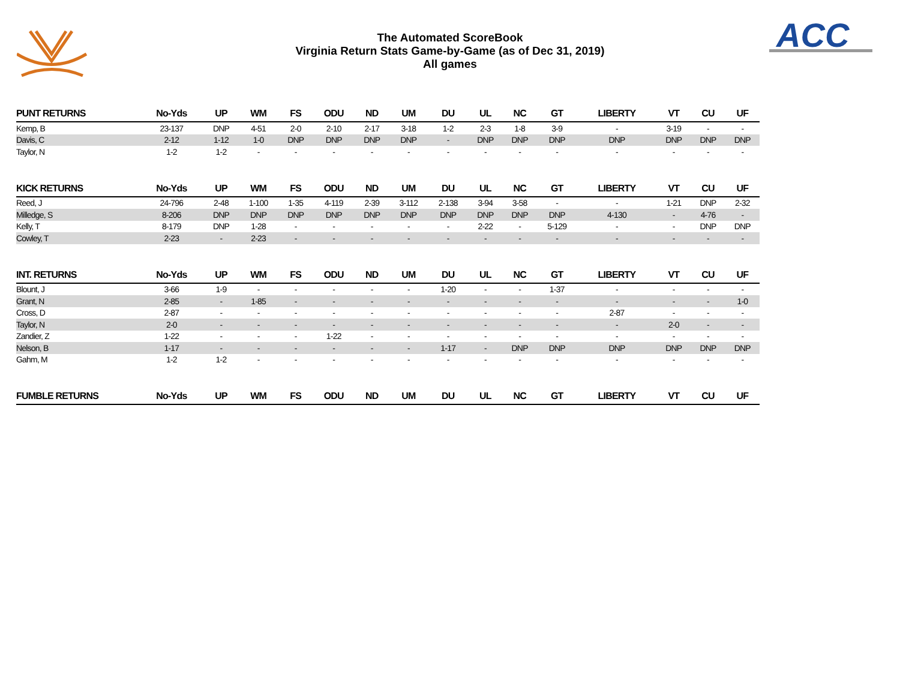ACC
The Automated ScoreBook
Virginia Return Stats Game-by-Game (as of Dec 31, 2019)
All games
| PUNT RETURNS | No-Yds | UP | WM | FS | ODU | ND | UM | DU | UL | NC | GT | LIBERTY | VT | CU | UF |
| --- | --- | --- | --- | --- | --- | --- | --- | --- | --- | --- | --- | --- | --- | --- | --- |
| Kemp, B | 23-137 | DNP | 4-51 | 2-0 | 2-10 | 2-17 | 3-18 | 1-2 | 2-3 | 1-8 | 3-9 | - | 3-19 | - | - |
| Davis, C | 2-12 | 1-12 | 1-0 | DNP | DNP | DNP | DNP | - | DNP | DNP | DNP | DNP | DNP | DNP | DNP |
| Taylor, N | 1-2 | 1-2 | - | - | - | - | - | - | - | - | - | - | - | - | - |
| KICK RETURNS | No-Yds | UP | WM | FS | ODU | ND | UM | DU | UL | NC | GT | LIBERTY | VT | CU | UF |
| Reed, J | 24-796 | 2-48 | 1-100 | 1-35 | 4-119 | 2-39 | 3-112 | 2-138 | 3-94 | 3-58 | - | - | 1-21 | DNP | 2-32 |
| Milledge, S | 8-206 | DNP | DNP | DNP | DNP | DNP | DNP | DNP | DNP | DNP | DNP | 4-130 | - | 4-76 | - |
| Kelly, T | 8-179 | DNP | 1-28 | - | - | - | - | - | 2-22 | - | 5-129 | - | - | DNP | DNP |
| Cowley, T | 2-23 | - | 2-23 | - | - | - | - | - | - | - | - | - | - | - | - |
| INT. RETURNS | No-Yds | UP | WM | FS | ODU | ND | UM | DU | UL | NC | GT | LIBERTY | VT | CU | UF |
| Blount, J | 3-66 | 1-9 | - | - | - | - | - | 1-20 | - | - | 1-37 | - | - | - | - |
| Grant, N | 2-85 | - | 1-85 | - | - | - | - | - | - | - | - | - | - | - | 1-0 |
| Cross, D | 2-87 | - | - | - | - | - | - | - | - | - | - | 2-87 | - | - | - |
| Taylor, N | 2-0 | - | - | - | - | - | - | - | - | - | - | - | 2-0 | - | - |
| Zandier, Z | 1-22 | - | - | - | 1-22 | - | - | - | - | - | - | - | - | - | - |
| Nelson, B | 1-17 | - | - | - | - | - | - | 1-17 | - | DNP | DNP | DNP | DNP | DNP | DNP |
| Gahm, M | 1-2 | 1-2 | - | - | - | - | - | - | - | - | - | - | - | - | - |
| FUMBLE RETURNS | No-Yds | UP | WM | FS | ODU | ND | UM | DU | UL | NC | GT | LIBERTY | VT | CU | UF |